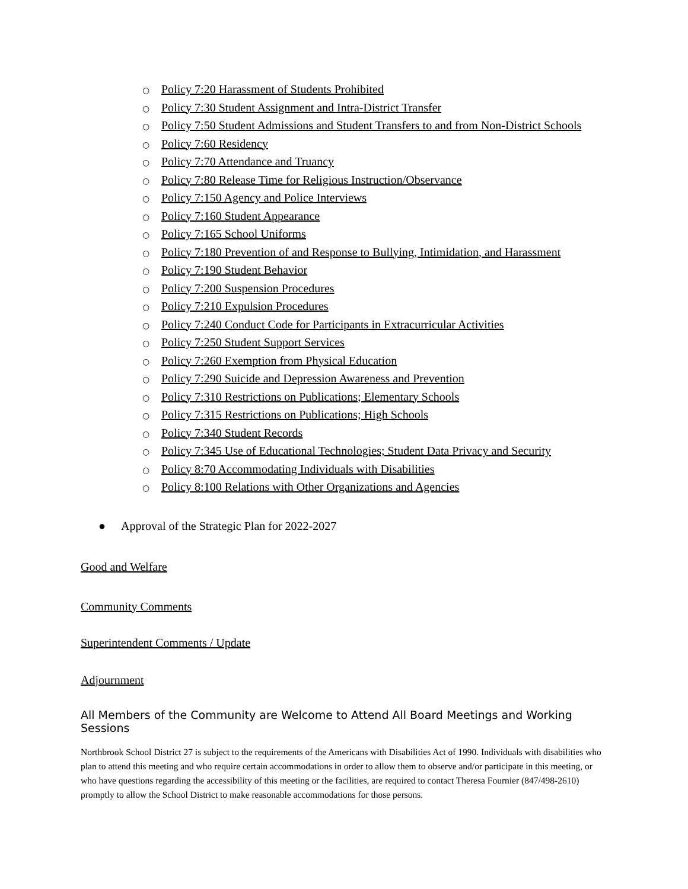○ Policy 7:20 Harassment of Students Prohibited
○ Policy 7:30 Student Assignment and Intra-District Transfer
○ Policy 7:50 Student Admissions and Student Transfers to and from Non-District Schools
○ Policy 7:60 Residency
○ Policy 7:70 Attendance and Truancy
○ Policy 7:80 Release Time for Religious Instruction/Observance
○ Policy 7:150 Agency and Police Interviews
○ Policy 7:160 Student Appearance
○ Policy 7:165 School Uniforms
○ Policy 7:180 Prevention of and Response to Bullying, Intimidation, and Harassment
○ Policy 7:190 Student Behavior
○ Policy 7:200 Suspension Procedures
○ Policy 7:210 Expulsion Procedures
○ Policy 7:240 Conduct Code for Participants in Extracurricular Activities
○ Policy 7:250 Student Support Services
○ Policy 7:260 Exemption from Physical Education
○ Policy 7:290 Suicide and Depression Awareness and Prevention
○ Policy 7:310 Restrictions on Publications; Elementary Schools
○ Policy 7:315 Restrictions on Publications; High Schools
○ Policy 7:340 Student Records
○ Policy 7:345 Use of Educational Technologies; Student Data Privacy and Security
○ Policy 8:70 Accommodating Individuals with Disabilities
○ Policy 8:100 Relations with Other Organizations and Agencies
● Approval of the Strategic Plan for 2022-2027
Good and Welfare
Community Comments
Superintendent Comments / Update
Adjournment
All Members of the Community are Welcome to Attend All Board Meetings and Working Sessions
Northbrook School District 27 is subject to the requirements of the Americans with Disabilities Act of 1990. Individuals with disabilities who plan to attend this meeting and who require certain accommodations in order to allow them to observe and/or participate in this meeting, or who have questions regarding the accessibility of this meeting or the facilities, are required to contact Theresa Fournier (847/498-2610) promptly to allow the School District to make reasonable accommodations for those persons.